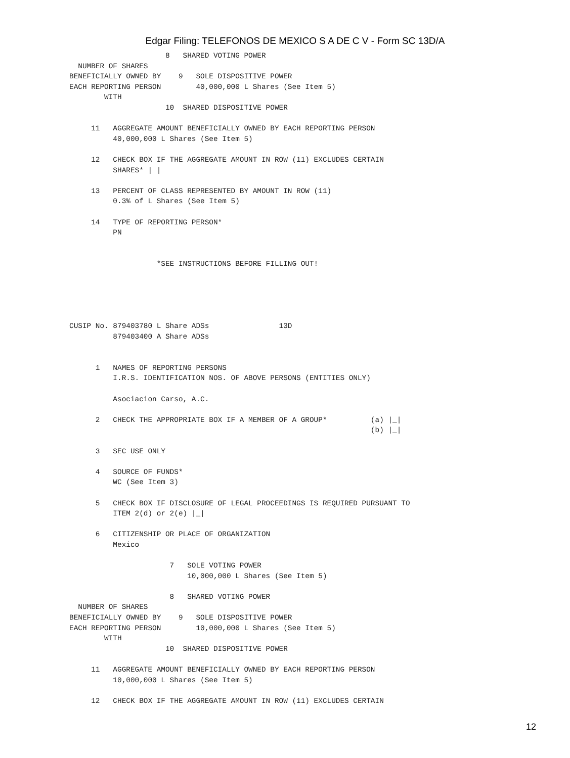Edgar Filing: TELEFONOS DE MEXICO S A DE C V - Form SC 13D/A
                      8   SHARED VOTING POWER
  NUMBER OF SHARES
BENEFICIALLY OWNED BY    9   SOLE DISPOSITIVE POWER
EACH REPORTING PERSON        40,000,000 L Shares (See Item 5)
        WITH
                      10  SHARED DISPOSITIVE POWER

     11   AGGREGATE AMOUNT BENEFICIALLY OWNED BY EACH REPORTING PERSON
          40,000,000 L Shares (See Item 5)

     12   CHECK BOX IF THE AGGREGATE AMOUNT IN ROW (11) EXCLUDES CERTAIN
          SHARES* | |

     13   PERCENT OF CLASS REPRESENTED BY AMOUNT IN ROW (11)
          0.3% of L Shares (See Item 5)

     14   TYPE OF REPORTING PERSON*
          PN


                    *SEE INSTRUCTIONS BEFORE FILLING OUT!





CUSIP No. 879403780 L Share ADSs                13D
          879403400 A Share ADSs


      1   NAMES OF REPORTING PERSONS
          I.R.S. IDENTIFICATION NOS. OF ABOVE PERSONS (ENTITIES ONLY)

          Asociacion Carso, A.C.

      2   CHECK THE APPROPRIATE BOX IF A MEMBER OF A GROUP*          (a) |_|
                                                                     (b) |_|

      3   SEC USE ONLY

      4   SOURCE OF FUNDS*
          WC (See Item 3)

      5   CHECK BOX IF DISCLOSURE OF LEGAL PROCEEDINGS IS REQUIRED PURSUANT TO
          ITEM 2(d) or 2(e) |_|

      6   CITIZENSHIP OR PLACE OF ORGANIZATION
          Mexico

                       7   SOLE VOTING POWER
                           10,000,000 L Shares (See Item 5)

                       8   SHARED VOTING POWER
  NUMBER OF SHARES
BENEFICIALLY OWNED BY    9   SOLE DISPOSITIVE POWER
EACH REPORTING PERSON        10,000,000 L Shares (See Item 5)
        WITH
                      10  SHARED DISPOSITIVE POWER

     11   AGGREGATE AMOUNT BENEFICIALLY OWNED BY EACH REPORTING PERSON
          10,000,000 L Shares (See Item 5)

     12   CHECK BOX IF THE AGGREGATE AMOUNT IN ROW (11) EXCLUDES CERTAIN
12